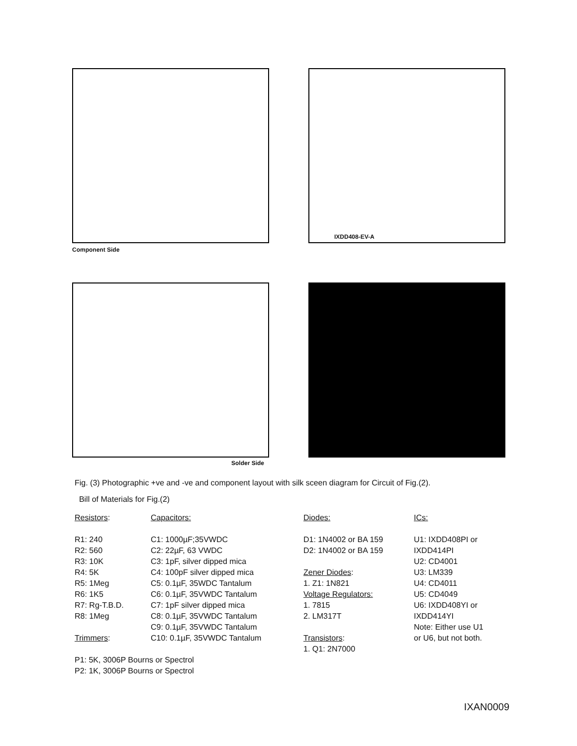Component Side
IXDD408-EV-A
Solder Side
Fig. (3) Photographic +ve and -ve and component layout with silk sceen diagram for Circuit of Fig.(2).
Bill of Materials for Fig.(2)
Resistors:
R1: 240
R2: 560
R3: 10K
R4: 5K
R5: 1Meg
R6: 1K5
R7: Rg-T.B.D.
R8: 1Meg
Trimmers:
P1: 5K, 3006P Bourns or Spectrol
P2: 1K, 3006P Bourns or Spectrol
Capacitors:
C1: 1000µF;35VWDC
C2: 22µF, 63 VWDC
C3: 1pF, silver dipped mica
C4: 100pF silver dipped mica
C5: 0.1µF, 35WDC Tantalum
C6: 0.1µF, 35VWDC Tantalum
C7: 1pF silver dipped mica
C8: 0.1µF, 35VWDC Tantalum
C9: 0.1µF, 35VWDC Tantalum
C10: 0.1µF, 35VWDC Tantalum
Diodes:
D1: 1N4002 or BA 159
D2: 1N4002 or BA 159
Zener Diodes:
1. Z1: 1N821
Voltage Regulators:
1. 7815
2. LM317T
Transistors:
1. Q1: 2N7000
ICs:
U1: IXDD408PI or
IXDD414PI
U2: CD4001
U3: LM339
U4: CD4011
U5: CD4049
U6: IXDD408YI or
IXDD414YI
Note: Either use U1
or U6, but not both.
IXAN0009